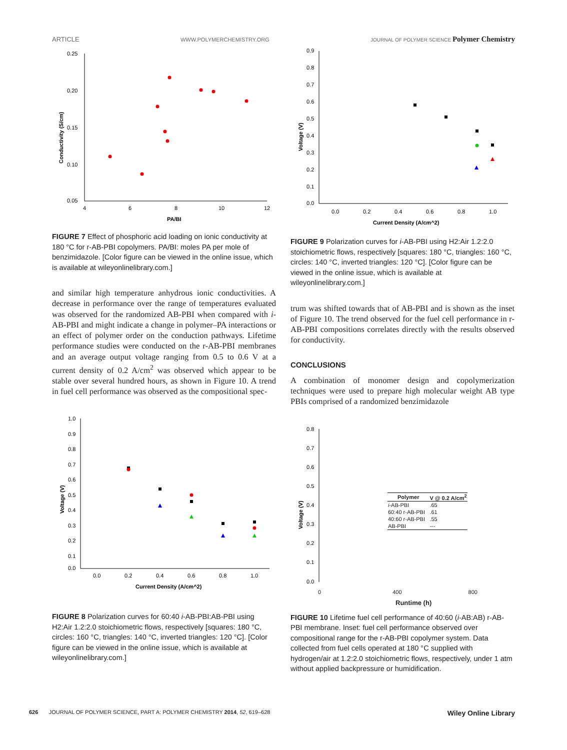ARTICLE WWW.POLYMERCHEMISTRY.ORG JOURNAL OF POLYMER SCIENCE Polymer Chemistry
0.25
0.20
0.15
0.10
0.05
4
6
8
10
12
PA/BI
Conductivity (S/cm)
FIGURE 7 Effect of phosphoric acid loading on ionic conductivity at 180 °C for r-AB-PBI copolymers. PA/BI: moles PA per mole of benzimidazole. [Color figure can be viewed in the online issue, which is available at wileyonlinelibrary.com.]
and similar high temperature anhydrous ionic conductivities. A decrease in performance over the range of temperatures evaluated was observed for the randomized AB-PBI when compared with i-AB-PBI and might indicate a change in polymer–PA interactions or an effect of polymer order on the conduction pathways. Lifetime performance studies were conducted on the r-AB-PBI membranes and an average output voltage ranging from 0.5 to 0.6 V at a current density of 0.2 A/cm<sup>2</sup> was observed which appear to be stable over several hundred hours, as shown in Figure 10. A trend in fuel cell performance was observed as the compositional spec-
1.0
0.9
0.8
0.7
0.6
0.5
0.4
0.3
0.2
0.1
0.0
0.0
0.2
0.4
0.6
0.8
1.0
Current Density (A/cm^2)
Voltage (V)
FIGURE 8 Polarization curves for 60:40 i-AB-PBI:AB-PBI using H2:Air 1.2:2.0 stoichiometric flows, respectively [squares: 180 °C, circles: 160 °C, triangles: 140 °C, inverted triangles: 120 °C]. [Color figure can be viewed in the online issue, which is available at wileyonlinelibrary.com.]
0.9
0.8
0.7
0.6
0.5
0.4
0.3
0.2
0.1
0.0
0.0
0.2
0.4
0.6
0.8
1.0
Current Density (A/cm^2)
Voltage (V)
FIGURE 9 Polarization curves for i-AB-PBI using H2:Air 1.2:2.0 stoichiometric flows, respectively [squares: 180 °C, triangles: 160 °C, circles: 140 °C, inverted triangles: 120 °C]. [Color figure can be viewed in the online issue, which is available at wileyonlinelibrary.com.]
trum was shifted towards that of AB-PBI and is shown as the inset of Figure 10. The trend observed for the fuel cell performance in r-AB-PBI compositions correlates directly with the results observed for conductivity.
CONCLUSIONS
A combination of monomer design and copolymerization techniques were used to prepare high molecular weight AB type PBIs comprised of a randomized benzimidazole
0.8
0.7
0.6
0.5
0.4
0.3
0.2
0.1
0.0
Voltage (V)
| Polymer | V @ 0.2 A/cm<sup>2</sup> |
| --- | --- |
| i -AB-PBI | .65 |
| 60:40 r-AB-PBI | .61 |
| 40:60 r-AB-PBI | .55 |
| AB-PBI | --- |
0 400 800
Runtime (h)
FIGURE 10 Lifetime fuel cell performance of 40:60 (i-AB:AB) r-AB-PBI membrane. Inset: fuel cell performance observed over compositional range for the r-AB-PBI copolymer system. Data collected from fuel cells operated at 180 °C supplied with hydrogen/air at 1.2:2.0 stoichiometric flows, respectively, under 1 atm without applied backpressure or humidification.
626 JOURNAL OF POLYMER SCIENCE, PART A: POLYMER CHEMISTRY 2014, 52, 619–628 Wiley Online Library